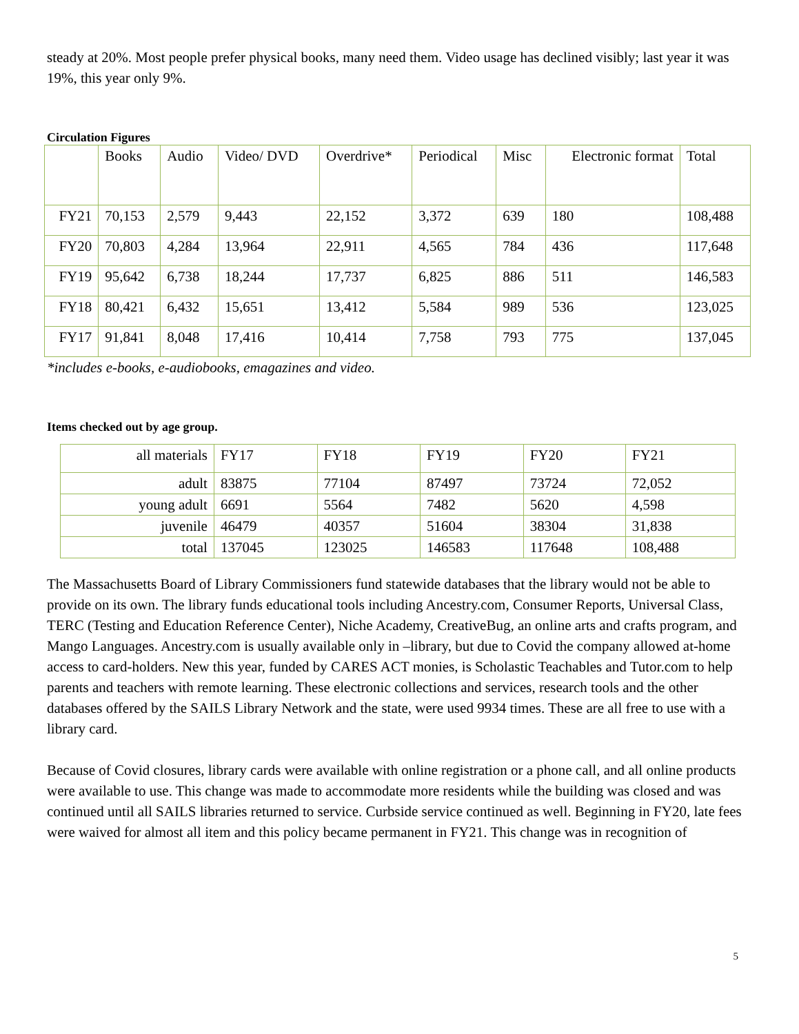steady at 20%. Most people prefer physical books, many need them. Video usage has declined visibly; last year it was 19%, this year only 9%.
Circulation Figures
| | Books | Audio | Video/ DVD | Overdrive* | Periodical | Misc | Electronic format | Total |
| --- | --- | --- | --- | --- | --- | --- | --- | --- |
| FY21 | 70,153 | 2,579 | 9,443 | 22,152 | 3,372 | 639 | 180 | 108,488 |
| FY20 | 70,803 | 4,284 | 13,964 | 22,911 | 4,565 | 784 | 436 | 117,648 |
| FY19 | 95,642 | 6,738 | 18,244 | 17,737 | 6,825 | 886 | 511 | 146,583 |
| FY18 | 80,421 | 6,432 | 15,651 | 13,412 | 5,584 | 989 | 536 | 123,025 |
| FY17 | 91,841 | 8,048 | 17,416 | 10,414 | 7,758 | 793 | 775 | 137,045 |
*includes e-books, e-audiobooks, emagazines and video.
Items checked out by age group.
| all materials | FY17 | FY18 | FY19 | FY20 | FY21 |
| adult | 83875 | 77104 | 87497 | 73724 | 72,052 |
| young adult | 6691 | 5564 | 7482 | 5620 | 4,598 |
| juvenile | 46479 | 40357 | 51604 | 38304 | 31,838 |
| total | 137045 | 123025 | 146583 | 117648 | 108,488 |
The Massachusetts Board of Library Commissioners fund statewide databases that the library would not be able to provide on its own. The library funds educational tools including Ancestry.com, Consumer Reports, Universal Class, TERC (Testing and Education Reference Center), Niche Academy, CreativeBug, an online arts and crafts program, and Mango Languages. Ancestry.com is usually available only in –library, but due to Covid the company allowed at-home access to card-holders. New this year, funded by CARES ACT monies, is Scholastic Teachables and Tutor.com to help parents and teachers with remote learning. These electronic collections and services, research tools and the other databases offered by the SAILS Library Network and the state, were used 9934 times. These are all free to use with a library card.
Because of Covid closures, library cards were available with online registration or a phone call, and all online products were available to use. This change was made to accommodate more residents while the building was closed and was continued until all SAILS libraries returned to service. Curbside service continued as well. Beginning in FY20, late fees were waived for almost all item and this policy became permanent in FY21. This change was in recognition of
5